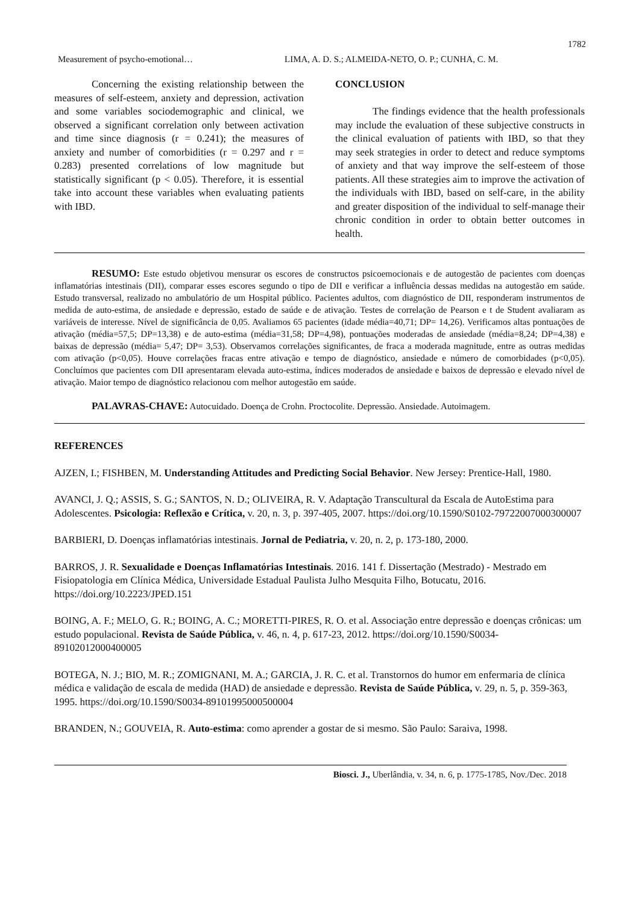1782
Measurement of psycho-emotional… LIMA, A. D. S.; ALMEIDA-NETO, O. P.; CUNHA, C. M.
Concerning the existing relationship between the measures of self-esteem, anxiety and depression, activation and some variables sociodemographic and clinical, we observed a significant correlation only between activation and time since diagnosis (r = 0.241); the measures of anxiety and number of comorbidities (r = 0.297 and r = 0.283) presented correlations of low magnitude but statistically significant (p < 0.05). Therefore, it is essential take into account these variables when evaluating patients with IBD.
CONCLUSION
The findings evidence that the health professionals may include the evaluation of these subjective constructs in the clinical evaluation of patients with IBD, so that they may seek strategies in order to detect and reduce symptoms of anxiety and that way improve the self-esteem of those patients. All these strategies aim to improve the activation of the individuals with IBD, based on self-care, in the ability and greater disposition of the individual to self-manage their chronic condition in order to obtain better outcomes in health.
RESUMO: Este estudo objetivou mensurar os escores de constructos psicoemocionais e de autogestão de pacientes com doenças inflamatórias intestinais (DII), comparar esses escores segundo o tipo de DII e verificar a influência dessas medidas na autogestão em saúde. Estudo transversal, realizado no ambulatório de um Hospital público. Pacientes adultos, com diagnóstico de DII, responderam instrumentos de medida de auto-estima, de ansiedade e depressão, estado de saúde e de ativação. Testes de correlação de Pearson e t de Student avaliaram as variáveis de interesse. Nível de significância de 0,05. Avaliamos 65 pacientes (idade média=40,71; DP= 14,26). Verificamos altas pontuações de ativação (média=57,5; DP=13,38) e de auto-estima (média=31,58; DP=4,98), pontuações moderadas de ansiedade (média=8,24; DP=4,38) e baixas de depressão (média= 5,47; DP= 3,53). Observamos correlações significantes, de fraca a moderada magnitude, entre as outras medidas com ativação (p<0,05). Houve correlações fracas entre ativação e tempo de diagnóstico, ansiedade e número de comorbidades (p<0,05). Concluímos que pacientes com DII apresentaram elevada auto-estima, índices moderados de ansiedade e baixos de depressão e elevado nível de ativação. Maior tempo de diagnóstico relacionou com melhor autogestão em saúde.
PALAVRAS-CHAVE: Autocuidado. Doença de Crohn. Proctocolite. Depressão. Ansiedade. Autoimagem.
REFERENCES
AJZEN, I.; FISHBEN, M. Understanding Attitudes and Predicting Social Behavior. New Jersey: Prentice-Hall, 1980.
AVANCI, J. Q.; ASSIS, S. G.; SANTOS, N. D.; OLIVEIRA, R. V. Adaptação Transcultural da Escala de AutoEstima para Adolescentes. Psicologia: Reflexão e Crítica, v. 20, n. 3, p. 397-405, 2007. https://doi.org/10.1590/S0102-79722007000300007
BARBIERI, D. Doenças inflamatórias intestinais. Jornal de Pediatria, v. 20, n. 2, p. 173-180, 2000.
BARROS, J. R. Sexualidade e Doenças Inflamatórias Intestinais. 2016. 141 f. Dissertação (Mestrado) - Mestrado em Fisiopatologia em Clínica Médica, Universidade Estadual Paulista Julho Mesquita Filho, Botucatu, 2016. https://doi.org/10.2223/JPED.151
BOING, A. F.; MELO, G. R.; BOING, A. C.; MORETTI-PIRES, R. O. et al. Associação entre depressão e doenças crônicas: um estudo populacional. Revista de Saúde Pública, v. 46, n. 4, p. 617-23, 2012. https://doi.org/10.1590/S0034-89102012000400005
BOTEGA, N. J.; BIO, M. R.; ZOMIGNANI, M. A.; GARCIA, J. R. C. et al. Transtornos do humor em enfermaria de clínica médica e validação de escala de medida (HAD) de ansiedade e depressão. Revista de Saúde Pública, v. 29, n. 5, p. 359-363, 1995. https://doi.org/10.1590/S0034-89101995000500004
BRANDEN, N.; GOUVEIA, R. Auto-estima: como aprender a gostar de si mesmo. São Paulo: Saraiva, 1998.
Biosci. J., Uberlândia, v. 34, n. 6, p. 1775-1785, Nov./Dec. 2018